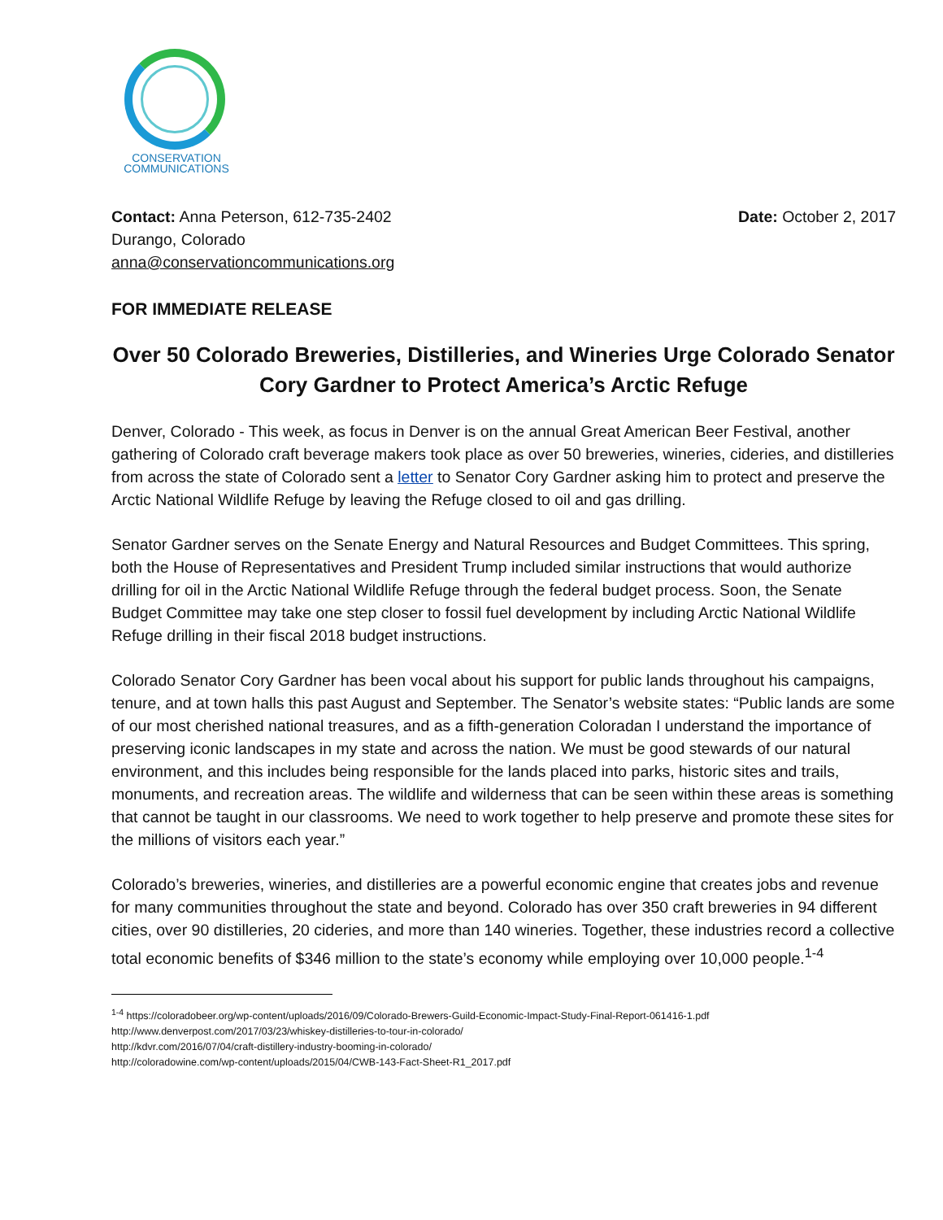CONSERVATION
COMMUNICATIONS
Contact: Anna Peterson, 612-735-2402
Durango, Colorado
anna@conservationcommunications.org
Date: October 2, 2017
FOR IMMEDIATE RELEASE
Over 50 Colorado Breweries, Distilleries, and Wineries Urge Colorado Senator Cory Gardner to Protect America’s Arctic Refuge
Denver, Colorado - This week, as focus in Denver is on the annual Great American Beer Festival, another gathering of Colorado craft beverage makers took place as over 50 breweries, wineries, cideries, and distilleries from across the state of Colorado sent a letter to Senator Cory Gardner asking him to protect and preserve the Arctic National Wildlife Refuge by leaving the Refuge closed to oil and gas drilling.
Senator Gardner serves on the Senate Energy and Natural Resources and Budget Committees. This spring, both the House of Representatives and President Trump included similar instructions that would authorize drilling for oil in the Arctic National Wildlife Refuge through the federal budget process. Soon, the Senate Budget Committee may take one step closer to fossil fuel development by including Arctic National Wildlife Refuge drilling in their fiscal 2018 budget instructions.
Colorado Senator Cory Gardner has been vocal about his support for public lands throughout his campaigns, tenure, and at town halls this past August and September. The Senator’s website states: “Public lands are some of our most cherished national treasures, and as a fifth-generation Coloradan I understand the importance of preserving iconic landscapes in my state and across the nation. We must be good stewards of our natural environment, and this includes being responsible for the lands placed into parks, historic sites and trails, monuments, and recreation areas. The wildlife and wilderness that can be seen within these areas is something that cannot be taught in our classrooms. We need to work together to help preserve and promote these sites for the millions of visitors each year.”
Colorado’s breweries, wineries, and distilleries are a powerful economic engine that creates jobs and revenue for many communities throughout the state and beyond. Colorado has over 350 craft breweries in 94 different cities, over 90 distilleries, 20 cideries, and more than 140 wineries. Together, these industries record a collective total economic benefits of $346 million to the state’s economy while employing over 10,000 people.<sup>1-4</sup>
<sup>1-4</sup> https://coloradobeer.org/wp-content/uploads/2016/09/Colorado-Brewers-Guild-Economic-Impact-Study-Final-Report-061416-1.pdf
http://www.denverpost.com/2017/03/23/whiskey-distilleries-to-tour-in-colorado/
http://kdvr.com/2016/07/04/craft-distillery-industry-booming-in-colorado/
http://coloradowine.com/wp-content/uploads/2015/04/CWB-143-Fact-Sheet-R1_2017.pdf